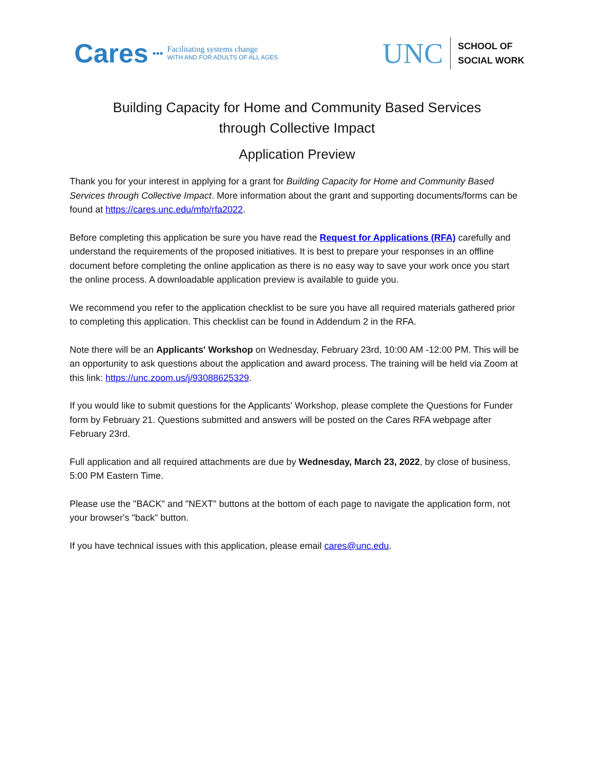Cares ••• Facilitating systems change
WITH AND FOR ADULTS OF ALL AGES
UNC SCHOOL OF
SOCIAL WORK
Building Capacity for Home and Community Based Services
through Collective Impact
Application Preview
Thank you for your interest in applying for a grant for Building Capacity for Home and Community Based Services through Collective Impact. More information about the grant and supporting documents/forms can be found at https://cares.unc.edu/mfp/rfa2022.
Before completing this application be sure you have read the Request for Applications (RFA) carefully and understand the requirements of the proposed initiatives. It is best to prepare your responses in an offline document before completing the online application as there is no easy way to save your work once you start the online process. A downloadable application preview is available to guide you.
We recommend you refer to the application checklist to be sure you have all required materials gathered prior to completing this application. This checklist can be found in Addendum 2 in the RFA.
Note there will be an Applicants' Workshop on Wednesday, February 23rd, 10:00 AM -12:00 PM. This will be an opportunity to ask questions about the application and award process. The training will be held via Zoom at this link: https://unc.zoom.us/j/93088625329.
If you would like to submit questions for the Applicants' Workshop, please complete the Questions for Funder form by February 21. Questions submitted and answers will be posted on the Cares RFA webpage after February 23rd.
Full application and all required attachments are due by Wednesday, March 23, 2022, by close of business, 5:00 PM Eastern Time.
Please use the "BACK" and "NEXT" buttons at the bottom of each page to navigate the application form, not your browser's "back" button.
If you have technical issues with this application, please email cares@unc.edu.